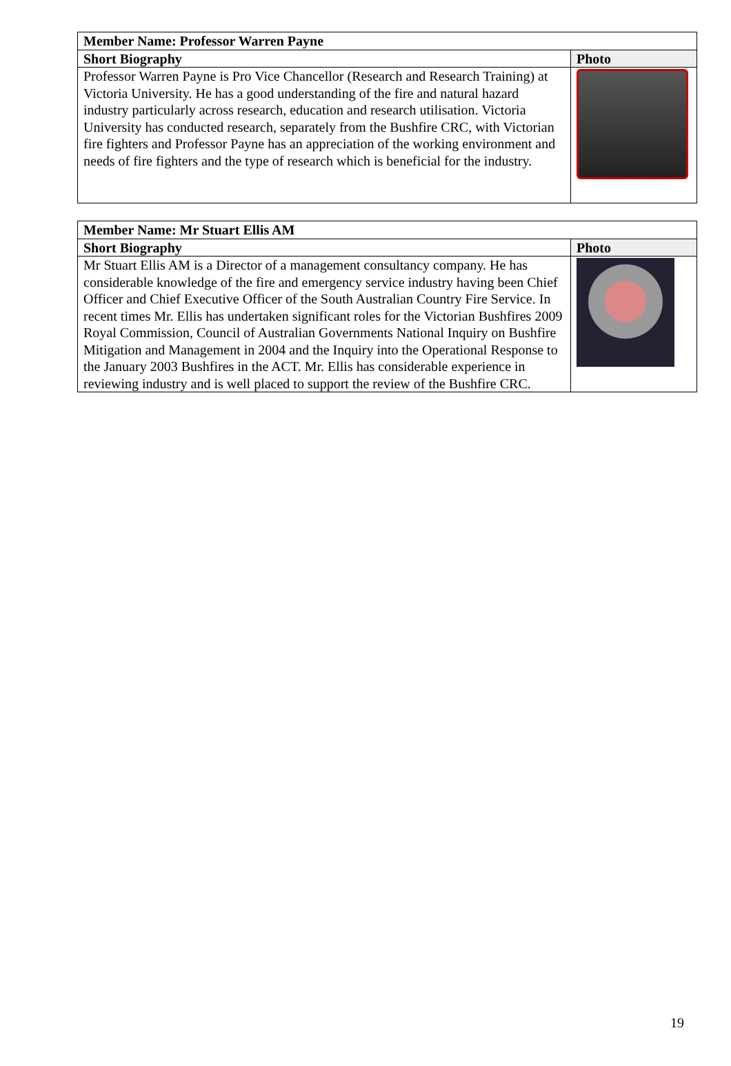| Member Name: Professor Warren Payne | |
| --- | --- |
| Short Biography | Photo |
| Professor Warren Payne is Pro Vice Chancellor (Research and Research Training) at Victoria University. He has a good understanding of the fire and natural hazard industry particularly across research, education and research utilisation. Victoria University has conducted research, separately from the Bushfire CRC, with Victorian fire fighters and Professor Payne has an appreciation of the working environment and needs of fire fighters and the type of research which is beneficial for the industry. | |
| Member Name: Mr Stuart Ellis AM | |
| --- | --- |
| Short Biography | Photo |
| Mr Stuart Ellis AM is a Director of a management consultancy company. He has considerable knowledge of the fire and emergency service industry having been Chief Officer and Chief Executive Officer of the South Australian Country Fire Service. In recent times Mr. Ellis has undertaken significant roles for the Victorian Bushfires 2009 Royal Commission, Council of Australian Governments National Inquiry on Bushfire Mitigation and Management in 2004 and the Inquiry into the Operational Response to the January 2003 Bushfires in the ACT. Mr. Ellis has considerable experience in reviewing industry and is well placed to support the review of the Bushfire CRC. | |
19